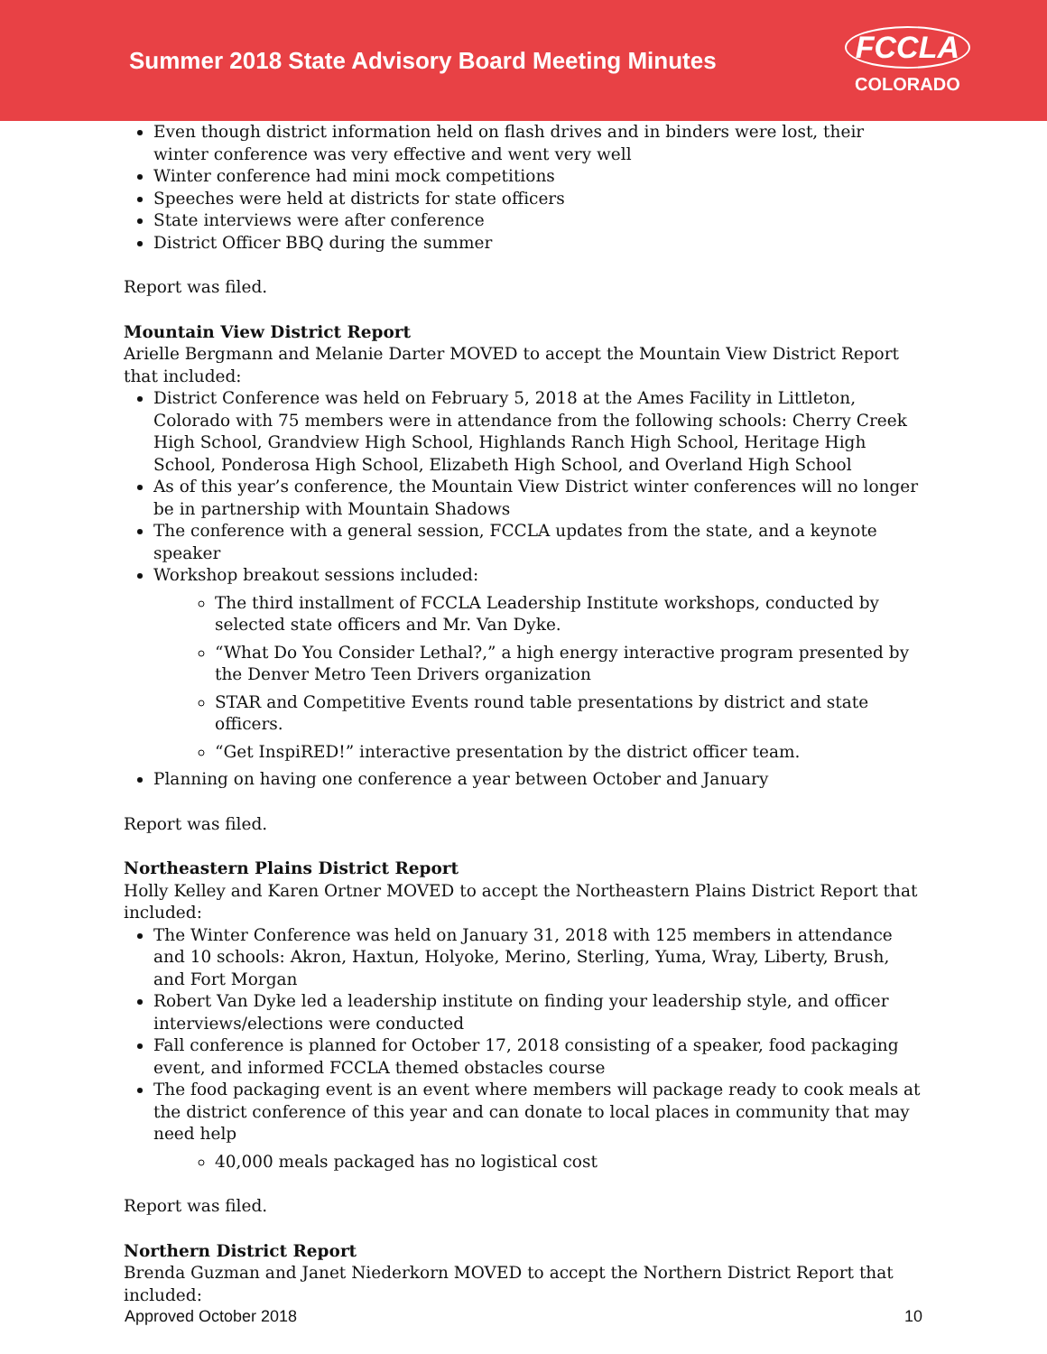Summer 2018 State Advisory Board Meeting Minutes
FCCLA
COLORADO
Even though district information held on flash drives and in binders were lost, their winter conference was very effective and went very well
Winter conference had mini mock competitions
Speeches were held at districts for state officers
State interviews were after conference
District Officer BBQ during the summer
Report was filed.
Mountain View District Report
Arielle Bergmann and Melanie Darter MOVED to accept the Mountain View District Report that included:
District Conference was held on February 5, 2018 at the Ames Facility in Littleton, Colorado with 75 members were in attendance from the following schools: Cherry Creek High School, Grandview High School, Highlands Ranch High School, Heritage High School, Ponderosa High School, Elizabeth High School, and Overland High School
As of this year’s conference, the Mountain View District winter conferences will no longer be in partnership with Mountain Shadows
The conference with a general session, FCCLA updates from the state, and a keynote speaker
Workshop breakout sessions included:
The third installment of FCCLA Leadership Institute workshops, conducted by selected state officers and Mr. Van Dyke.
“What Do You Consider Lethal?,” a high energy interactive program presented by the Denver Metro Teen Drivers organization
STAR and Competitive Events round table presentations by district and state officers.
“Get InspiRED!” interactive presentation by the district officer team.
Planning on having one conference a year between October and January
Report was filed.
Northeastern Plains District Report
Holly Kelley and Karen Ortner MOVED to accept the Northeastern Plains District Report that included:
The Winter Conference was held on January 31, 2018 with 125 members in attendance and 10 schools: Akron, Haxtun, Holyoke, Merino, Sterling, Yuma, Wray, Liberty, Brush, and Fort Morgan
Robert Van Dyke led a leadership institute on finding your leadership style, and officer interviews/elections were conducted
Fall conference is planned for October 17, 2018 consisting of a speaker, food packaging event, and informed FCCLA themed obstacles course
The food packaging event is an event where members will package ready to cook meals at the district conference of this year and can donate to local places in community that may need help
40,000 meals packaged has no logistical cost
Report was filed.
Northern District Report
Brenda Guzman and Janet Niederkorn MOVED to accept the Northern District Report that included:
Approved October 2018 10